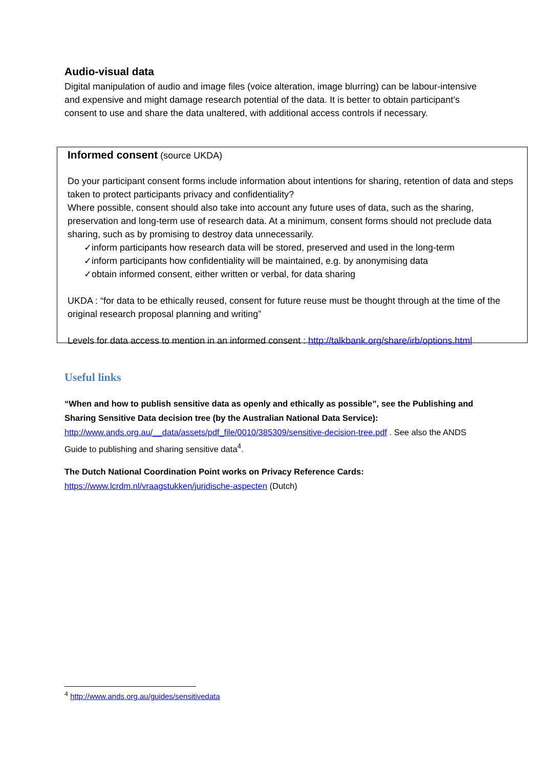Audio-visual data
Digital manipulation of audio and image files (voice alteration, image blurring) can be labour-intensive and expensive and might damage research potential of the data. It is better to obtain participant’s consent to use and share the data unaltered, with additional access controls if necessary.
Informed consent (source UKDA)
Do your participant consent forms include information about intentions for sharing, retention of data and steps taken to protect participants privacy and confidentiality?
Where possible, consent should also take into account any future uses of data, such as the sharing, preservation and long-term use of research data. At a minimum, consent forms should not preclude data sharing, such as by promising to destroy data unnecessarily.
✓inform participants how research data will be stored, preserved and used in the long-term
✓inform participants how confidentiality will be maintained, e.g. by anonymising data
✓obtain informed consent, either written or verbal, for data sharing
UKDA : “for data to be ethically reused, consent for future reuse must be thought through at the time of the original research proposal planning and writing”
Levels for data access to mention in an informed consent : http://talkbank.org/share/irb/options.html
Useful links
“When and how to publish sensitive data as openly and ethically as possible”, see the Publishing and Sharing Sensitive Data decision tree (by the Australian National Data Service):
http://www.ands.org.au/__data/assets/pdf_file/0010/385309/sensitive-decision-tree.pdf . See also the ANDS Guide to publishing and sharing sensitive data<sup>4</sup>.
The Dutch National Coordination Point works on Privacy Reference Cards:
https://www.lcrdm.nl/vraagstukken/juridische-aspecten (Dutch)
<sup>4</sup> http://www.ands.org.au/guides/sensitivedata